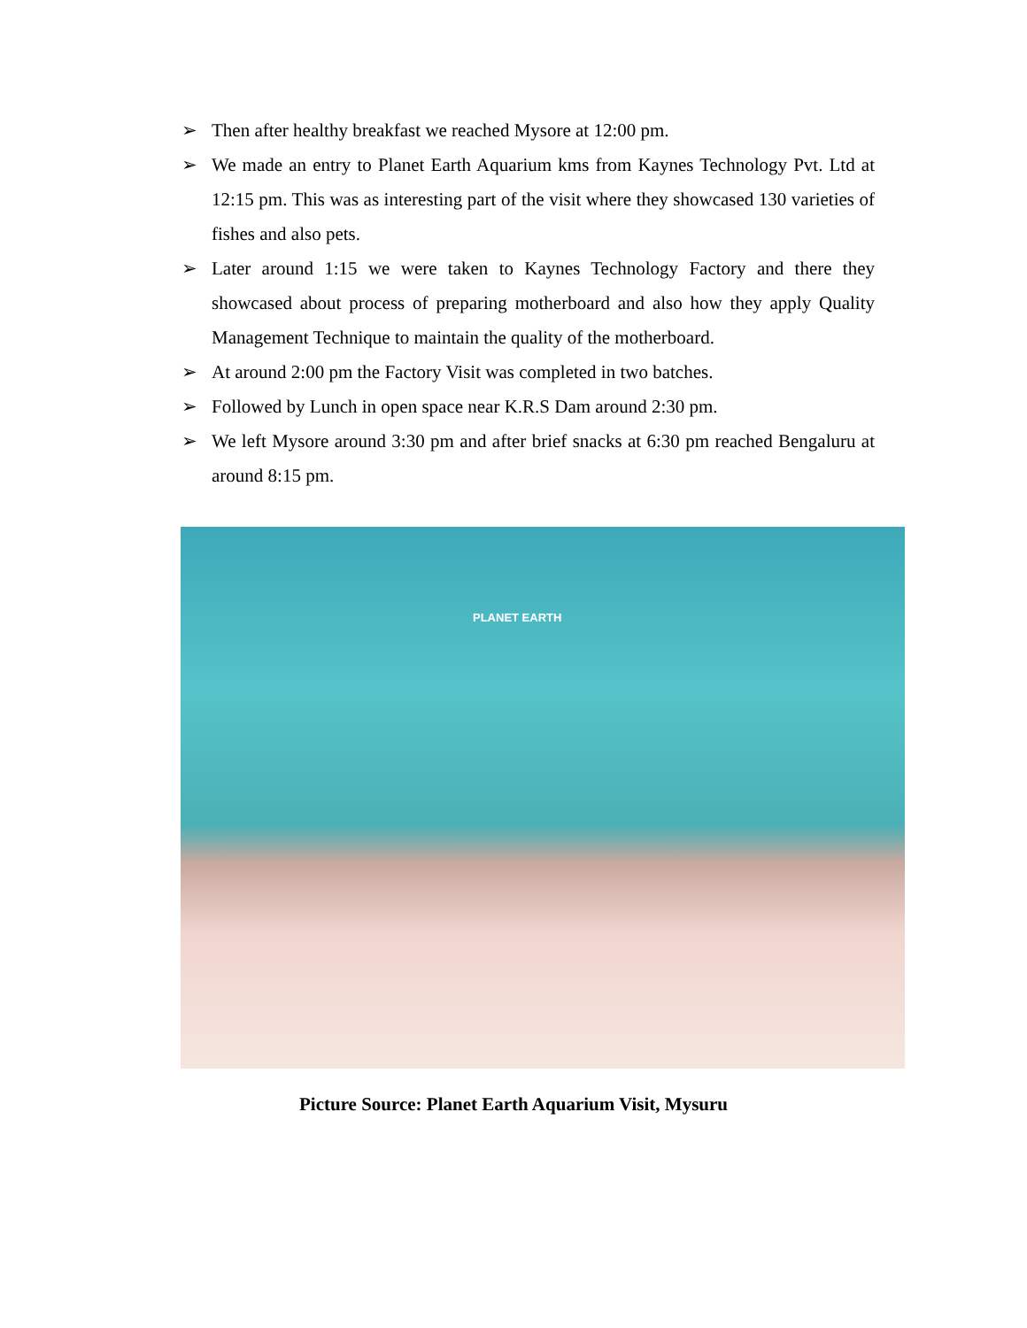➢ Then after healthy breakfast we reached Mysore at 12:00 pm.
➢ We made an entry to Planet Earth Aquarium kms from Kaynes Technology Pvt. Ltd at 12:15 pm. This was as interesting part of the visit where they showcased 130 varieties of fishes and also pets.
➢ Later around 1:15 we were taken to Kaynes Technology Factory and there they showcased about process of preparing motherboard and also how they apply Quality Management Technique to maintain the quality of the motherboard.
➢ At around 2:00 pm the Factory Visit was completed in two batches.
➢ Followed by Lunch in open space near K.R.S Dam around 2:30 pm.
➢ We left Mysore around 3:30 pm and after brief snacks at 6:30 pm reached Bengaluru at around 8:15 pm.
PLANET EARTH
Picture Source: Planet Earth Aquarium Visit, Mysuru